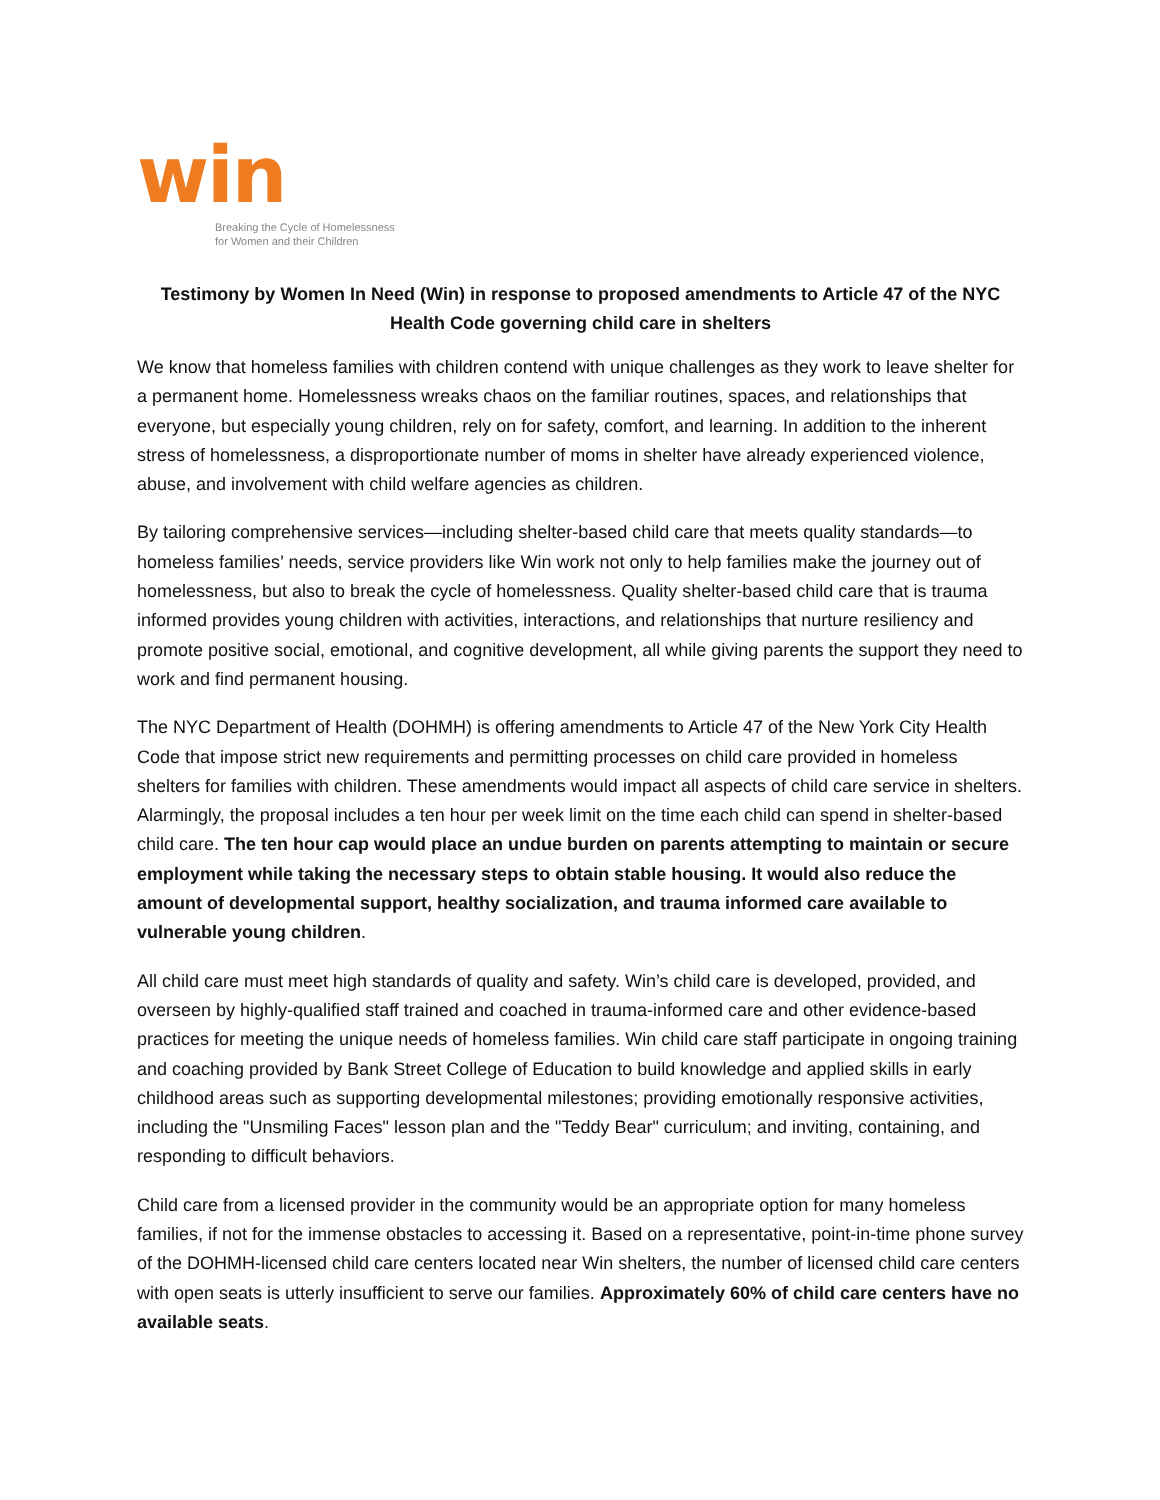win
Breaking the Cycle of Homelessness
for Women and their Children
Testimony by Women In Need (Win) in response to proposed amendments to Article 47 of the NYC Health Code governing child care in shelters
We know that homeless families with children contend with unique challenges as they work to leave shelter for a permanent home. Homelessness wreaks chaos on the familiar routines, spaces, and relationships that everyone, but especially young children, rely on for safety, comfort, and learning. In addition to the inherent stress of homelessness, a disproportionate number of moms in shelter have already experienced violence, abuse, and involvement with child welfare agencies as children.
By tailoring comprehensive services—including shelter-based child care that meets quality standards—to homeless families’ needs, service providers like Win work not only to help families make the journey out of homelessness, but also to break the cycle of homelessness. Quality shelter-based child care that is trauma informed provides young children with activities, interactions, and relationships that nurture resiliency and promote positive social, emotional, and cognitive development, all while giving parents the support they need to work and find permanent housing.
The NYC Department of Health (DOHMH) is offering amendments to Article 47 of the New York City Health Code that impose strict new requirements and permitting processes on child care provided in homeless shelters for families with children. These amendments would impact all aspects of child care service in shelters. Alarmingly, the proposal includes a ten hour per week limit on the time each child can spend in shelter-based child care. The ten hour cap would place an undue burden on parents attempting to maintain or secure employment while taking the necessary steps to obtain stable housing. It would also reduce the amount of developmental support, healthy socialization, and trauma informed care available to vulnerable young children.
All child care must meet high standards of quality and safety. Win’s child care is developed, provided, and overseen by highly-qualified staff trained and coached in trauma-informed care and other evidence-based practices for meeting the unique needs of homeless families. Win child care staff participate in ongoing training and coaching provided by Bank Street College of Education to build knowledge and applied skills in early childhood areas such as supporting developmental milestones; providing emotionally responsive activities, including the "Unsmiling Faces" lesson plan and the "Teddy Bear" curriculum; and inviting, containing, and responding to difficult behaviors.
Child care from a licensed provider in the community would be an appropriate option for many homeless families, if not for the immense obstacles to accessing it. Based on a representative, point-in-time phone survey of the DOHMH-licensed child care centers located near Win shelters, the number of licensed child care centers with open seats is utterly insufficient to serve our families. Approximately 60% of child care centers have no available seats.